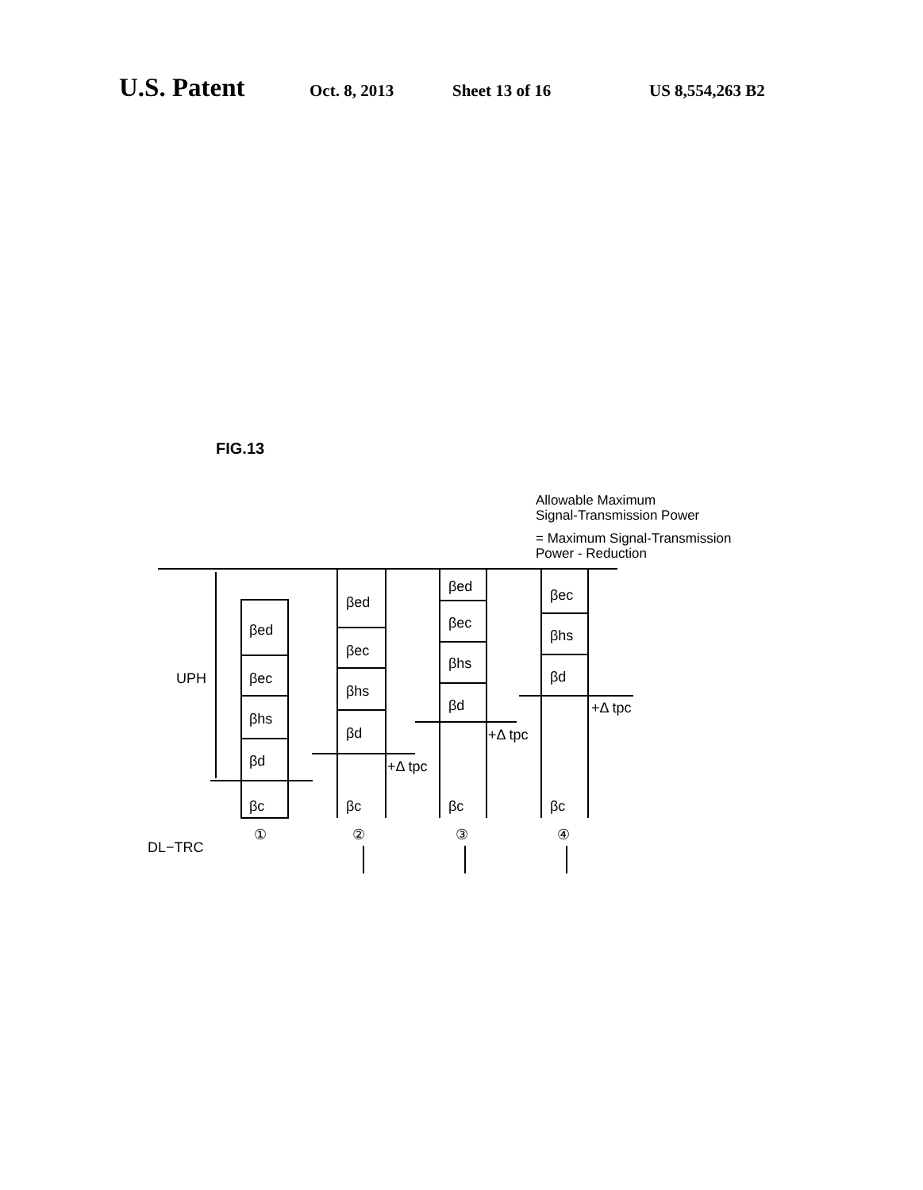U.S. Patent Oct. 8, 2013 Sheet 13 of 16 US 8,554,263 B2
FIG.13
Allowable Maximum
Signal-Transmission Power
= Maximum Signal-Transmission
Power - Reduction
UPH
DL−TRC
βed
βec
βhs
βd
βc
βed
βec
βhs
βd
βc
βed
βec
βhs
βd
βc
βec
βhs
βd
βc
+Δ tpc
+Δ tpc
+Δ tpc
①
②
③
④